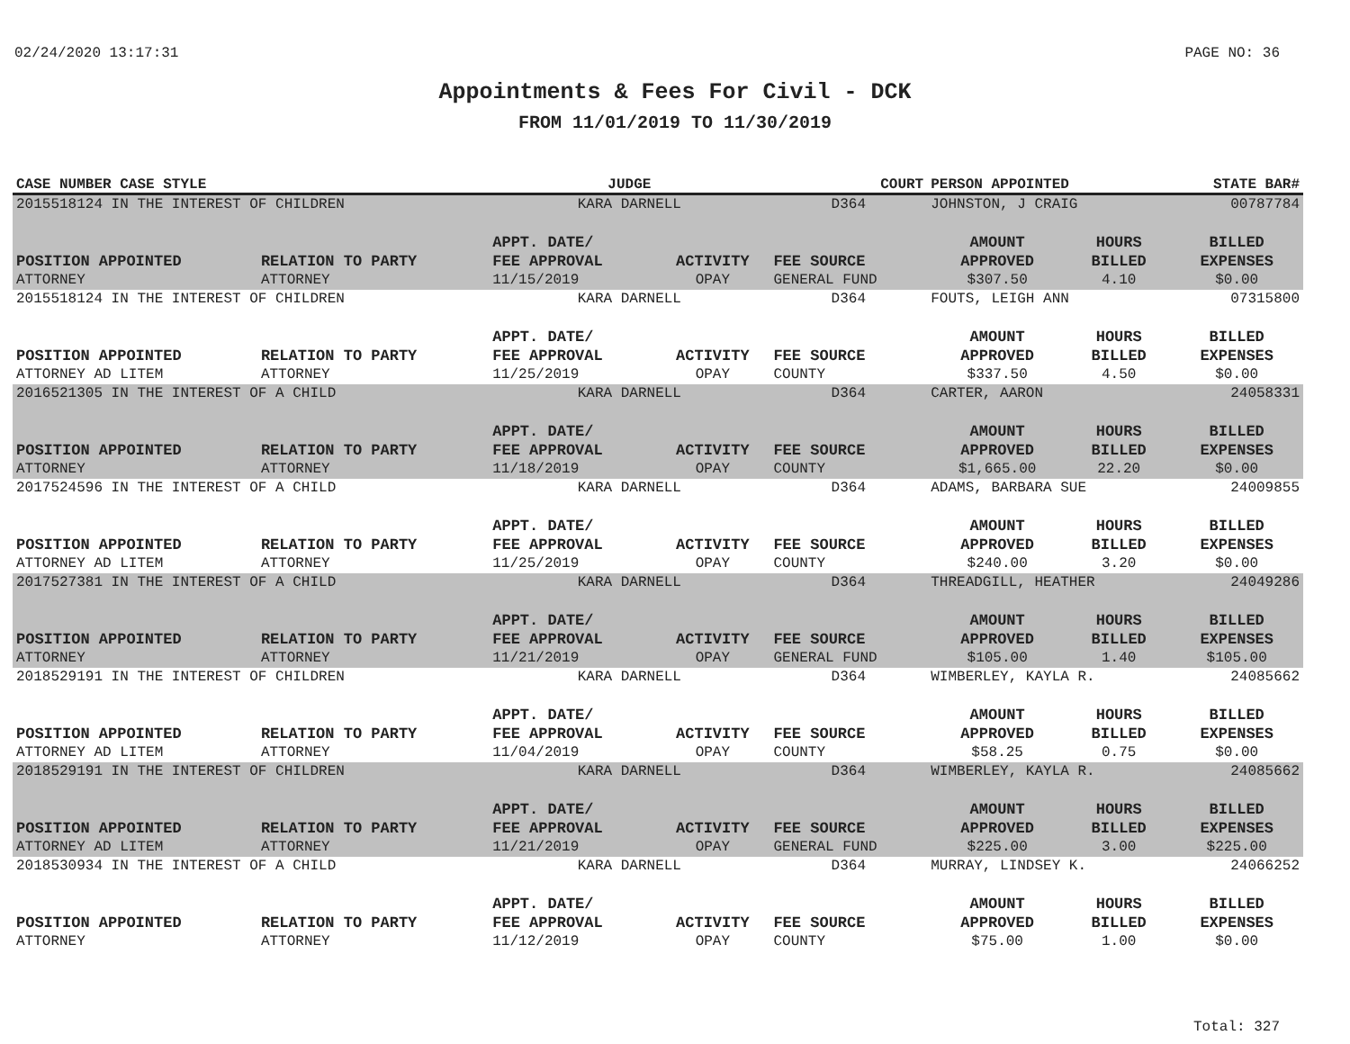02/24/2020 13:17:31 PAGE NO: 36
Appointments & Fees For Civil - DCK
FROM 11/01/2019 TO 11/30/2019
| CASE NUMBER CASE STYLE | | JUDGE | | COURT | PERSON APPOINTED | | STATE BAR# |
| --- | --- | --- | --- | --- | --- | --- | --- |
| 2015518124 IN THE INTEREST OF CHILDREN | | KARA DARNELL | | D364 | JOHNSTON, J CRAIG | | 00787784 |
| POSITION APPOINTED | RELATION TO PARTY | APPT. DATE/ FEE APPROVAL | ACTIVITY | FEE SOURCE | AMOUNT APPROVED | HOURS BILLED | BILLED EXPENSES |
| ATTORNEY | ATTORNEY | 11/15/2019 | OPAY | GENERAL FUND | $307.50 | 4.10 | $0.00 |
| 2015518124 IN THE INTEREST OF CHILDREN | | KARA DARNELL | | D364 | FOUTS, LEIGH ANN | | 07315800 |
| POSITION APPOINTED | RELATION TO PARTY | APPT. DATE/ FEE APPROVAL | ACTIVITY | FEE SOURCE | AMOUNT APPROVED | HOURS BILLED | BILLED EXPENSES |
| ATTORNEY AD LITEM | ATTORNEY | 11/25/2019 | OPAY | COUNTY | $337.50 | 4.50 | $0.00 |
| 2016521305 IN THE INTEREST OF A CHILD | | KARA DARNELL | | D364 | CARTER, AARON | | 24058331 |
| POSITION APPOINTED | RELATION TO PARTY | APPT. DATE/ FEE APPROVAL | ACTIVITY | FEE SOURCE | AMOUNT APPROVED | HOURS BILLED | BILLED EXPENSES |
| ATTORNEY | ATTORNEY | 11/18/2019 | OPAY | COUNTY | $1,665.00 | 22.20 | $0.00 |
| 2017524596 IN THE INTEREST OF A CHILD | | KARA DARNELL | | D364 | ADAMS, BARBARA SUE | | 24009855 |
| POSITION APPOINTED | RELATION TO PARTY | APPT. DATE/ FEE APPROVAL | ACTIVITY | FEE SOURCE | AMOUNT APPROVED | HOURS BILLED | BILLED EXPENSES |
| ATTORNEY AD LITEM | ATTORNEY | 11/25/2019 | OPAY | COUNTY | $240.00 | 3.20 | $0.00 |
| 2017527381 IN THE INTEREST OF A CHILD | | KARA DARNELL | | D364 | THREADGILL, HEATHER | | 24049286 |
| POSITION APPOINTED | RELATION TO PARTY | APPT. DATE/ FEE APPROVAL | ACTIVITY | FEE SOURCE | AMOUNT APPROVED | HOURS BILLED | BILLED EXPENSES |
| ATTORNEY | ATTORNEY | 11/21/2019 | OPAY | GENERAL FUND | $105.00 | 1.40 | $105.00 |
| 2018529191 IN THE INTEREST OF CHILDREN | | KARA DARNELL | | D364 | WIMBERLEY, KAYLA R. | | 24085662 |
| POSITION APPOINTED | RELATION TO PARTY | APPT. DATE/ FEE APPROVAL | ACTIVITY | FEE SOURCE | AMOUNT APPROVED | HOURS BILLED | BILLED EXPENSES |
| ATTORNEY AD LITEM | ATTORNEY | 11/04/2019 | OPAY | COUNTY | $58.25 | 0.75 | $0.00 |
| 2018529191 IN THE INTEREST OF CHILDREN | | KARA DARNELL | | D364 | WIMBERLEY, KAYLA R. | | 24085662 |
| POSITION APPOINTED | RELATION TO PARTY | APPT. DATE/ FEE APPROVAL | ACTIVITY | FEE SOURCE | AMOUNT APPROVED | HOURS BILLED | BILLED EXPENSES |
| ATTORNEY AD LITEM | ATTORNEY | 11/21/2019 | OPAY | GENERAL FUND | $225.00 | 3.00 | $225.00 |
| 2018530934 IN THE INTEREST OF A CHILD | | KARA DARNELL | | D364 | MURRAY, LINDSEY K. | | 24066252 |
| POSITION APPOINTED | RELATION TO PARTY | APPT. DATE/ FEE APPROVAL | ACTIVITY | FEE SOURCE | AMOUNT APPROVED | HOURS BILLED | BILLED EXPENSES |
| ATTORNEY | ATTORNEY | 11/12/2019 | OPAY | COUNTY | $75.00 | 1.00 | $0.00 |
Total: 327